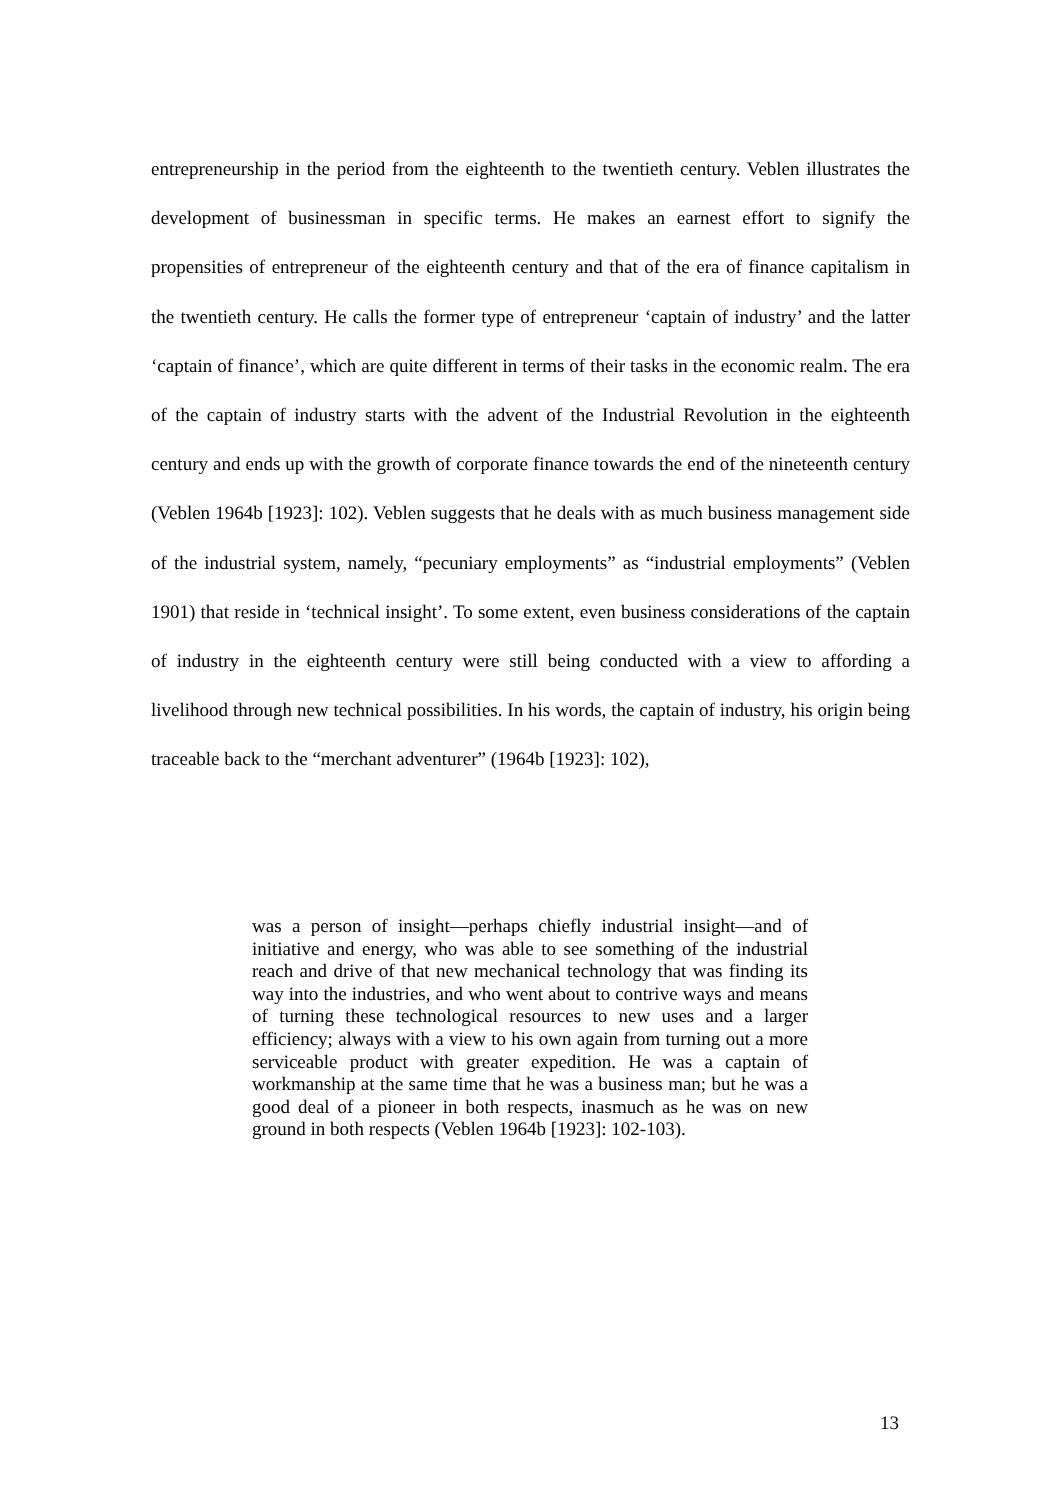entrepreneurship in the period from the eighteenth to the twentieth century. Veblen illustrates the development of businessman in specific terms. He makes an earnest effort to signify the propensities of entrepreneur of the eighteenth century and that of the era of finance capitalism in the twentieth century. He calls the former type of entrepreneur ‘captain of industry’ and the latter ‘captain of finance’, which are quite different in terms of their tasks in the economic realm. The era of the captain of industry starts with the advent of the Industrial Revolution in the eighteenth century and ends up with the growth of corporate finance towards the end of the nineteenth century (Veblen 1964b [1923]: 102). Veblen suggests that he deals with as much business management side of the industrial system, namely, “pecuniary employments” as “industrial employments” (Veblen 1901) that reside in ‘technical insight’. To some extent, even business considerations of the captain of industry in the eighteenth century were still being conducted with a view to affording a livelihood through new technical possibilities. In his words, the captain of industry, his origin being traceable back to the “merchant adventurer” (1964b [1923]: 102),
was a person of insight—perhaps chiefly industrial insight—and of initiative and energy, who was able to see something of the industrial reach and drive of that new mechanical technology that was finding its way into the industries, and who went about to contrive ways and means of turning these technological resources to new uses and a larger efficiency; always with a view to his own again from turning out a more serviceable product with greater expedition. He was a captain of workmanship at the same time that he was a business man; but he was a good deal of a pioneer in both respects, inasmuch as he was on new ground in both respects (Veblen 1964b [1923]: 102-103).
13